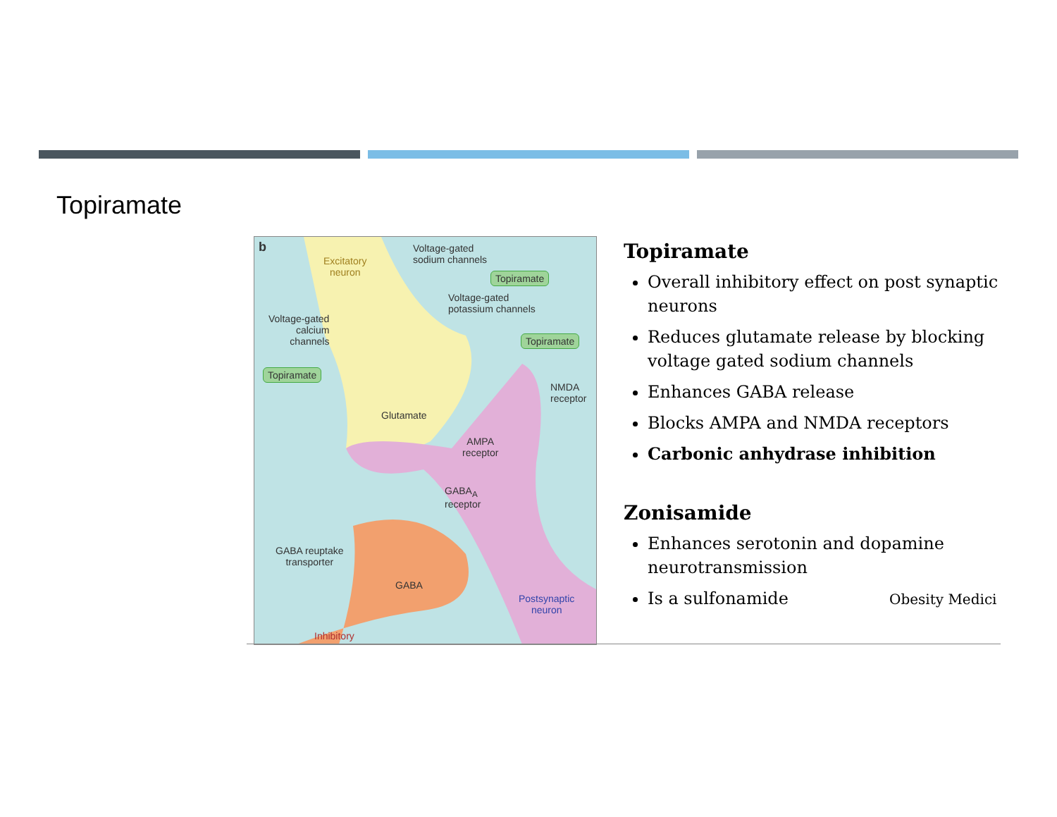Topiramate
b
Excitatory
neuron
Voltage-gated
sodium channels
Topiramate
Voltage-gated
potassium channels
Voltage-gated
calcium
channels Topiramate
Topiramate
NMDA
receptor
Glutamate
AMPA
receptor
GABA<sub>A</sub>
receptor
GABA reuptake
transporter
GABA
Postsynaptic
neuron
Inhibitory
Topiramate
Overall inhibitory effect on post synaptic neurons
Reduces glutamate release by blocking voltage gated sodium channels
Enhances GABA release
Blocks AMPA and NMDA receptors
Carbonic anhydrase inhibition
Zonisamide
Enhances serotonin and dopamine neurotransmission
Is a sulfonamide
Obesity Medici